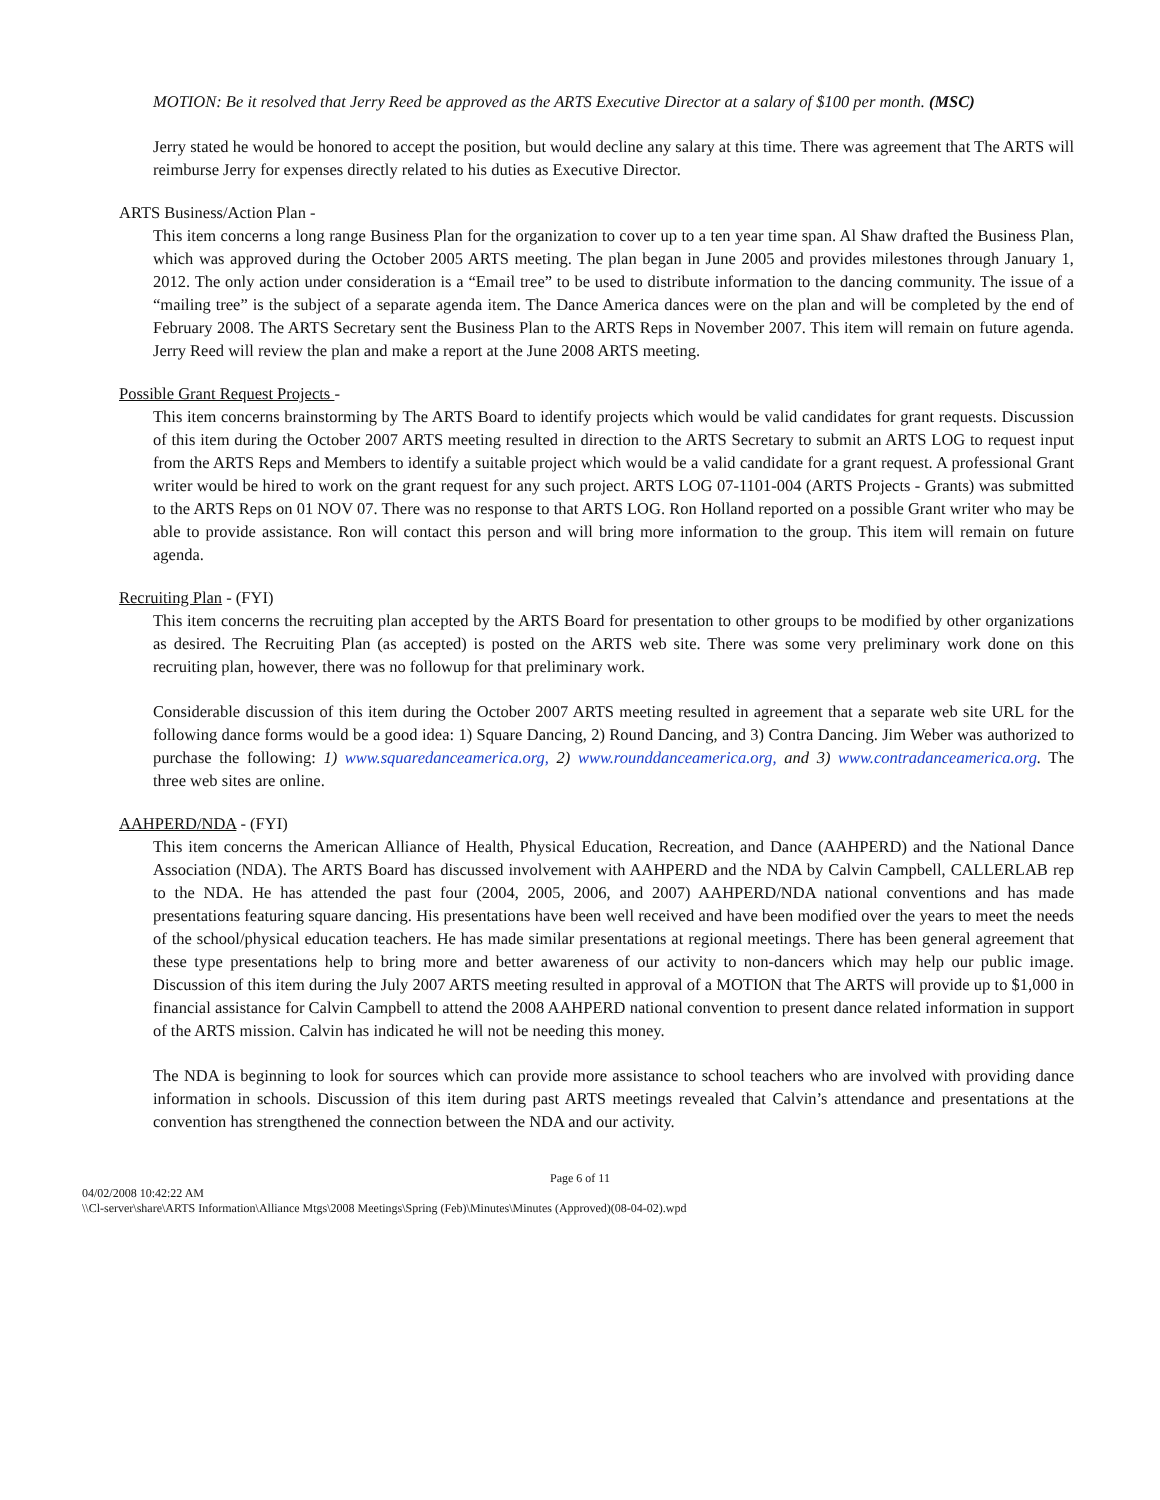MOTION: Be it resolved that Jerry Reed be approved as the ARTS Executive Director at a salary of $100 per month. (MSC)
Jerry stated he would be honored to accept the position, but would decline any salary at this time. There was agreement that The ARTS will reimburse Jerry for expenses directly related to his duties as Executive Director.
ARTS Business/Action Plan -
This item concerns a long range Business Plan for the organization to cover up to a ten year time span. Al Shaw drafted the Business Plan, which was approved during the October 2005 ARTS meeting. The plan began in June 2005 and provides milestones through January 1, 2012. The only action under consideration is a “Email tree” to be used to distribute information to the dancing community. The issue of a “mailing tree” is the subject of a separate agenda item. The Dance America dances were on the plan and will be completed by the end of February 2008. The ARTS Secretary sent the Business Plan to the ARTS Reps in November 2007. This item will remain on future agenda. Jerry Reed will review the plan and make a report at the June 2008 ARTS meeting.
Possible Grant Request Projects -
This item concerns brainstorming by The ARTS Board to identify projects which would be valid candidates for grant requests. Discussion of this item during the October 2007 ARTS meeting resulted in direction to the ARTS Secretary to submit an ARTS LOG to request input from the ARTS Reps and Members to identify a suitable project which would be a valid candidate for a grant request. A professional Grant writer would be hired to work on the grant request for any such project. ARTS LOG 07-1101-004 (ARTS Projects - Grants) was submitted to the ARTS Reps on 01 NOV 07. There was no response to that ARTS LOG. Ron Holland reported on a possible Grant writer who may be able to provide assistance. Ron will contact this person and will bring more information to the group. This item will remain on future agenda.
Recruiting Plan - (FYI)
This item concerns the recruiting plan accepted by the ARTS Board for presentation to other groups to be modified by other organizations as desired. The Recruiting Plan (as accepted) is posted on the ARTS web site. There was some very preliminary work done on this recruiting plan, however, there was no followup for that preliminary work.
Considerable discussion of this item during the October 2007 ARTS meeting resulted in agreement that a separate web site URL for the following dance forms would be a good idea: 1) Square Dancing, 2) Round Dancing, and 3) Contra Dancing. Jim Weber was authorized to purchase the following: 1) www.squaredanceamerica.org, 2) www.rounddanceamerica.org, and 3) www.contradanceamerica.org. The three web sites are online.
AAHPERD/NDA - (FYI)
This item concerns the American Alliance of Health, Physical Education, Recreation, and Dance (AAHPERD) and the National Dance Association (NDA). The ARTS Board has discussed involvement with AAHPERD and the NDA by Calvin Campbell, CALLERLAB rep to the NDA. He has attended the past four (2004, 2005, 2006, and 2007) AAHPERD/NDA national conventions and has made presentations featuring square dancing. His presentations have been well received and have been modified over the years to meet the needs of the school/physical education teachers. He has made similar presentations at regional meetings. There has been general agreement that these type presentations help to bring more and better awareness of our activity to non-dancers which may help our public image. Discussion of this item during the July 2007 ARTS meeting resulted in approval of a MOTION that The ARTS will provide up to $1,000 in financial assistance for Calvin Campbell to attend the 2008 AAHPERD national convention to present dance related information in support of the ARTS mission. Calvin has indicated he will not be needing this money.
The NDA is beginning to look for sources which can provide more assistance to school teachers who are involved with providing dance information in schools. Discussion of this item during past ARTS meetings revealed that Calvin’s attendance and presentations at the convention has strengthened the connection between the NDA and our activity.
Page 6 of 11
04/02/2008 10:42:22 AM
\\Cl-server\share\ARTS Information\Alliance Mtgs\2008 Meetings\Spring (Feb)\Minutes\Minutes (Approved)(08-04-02).wpd